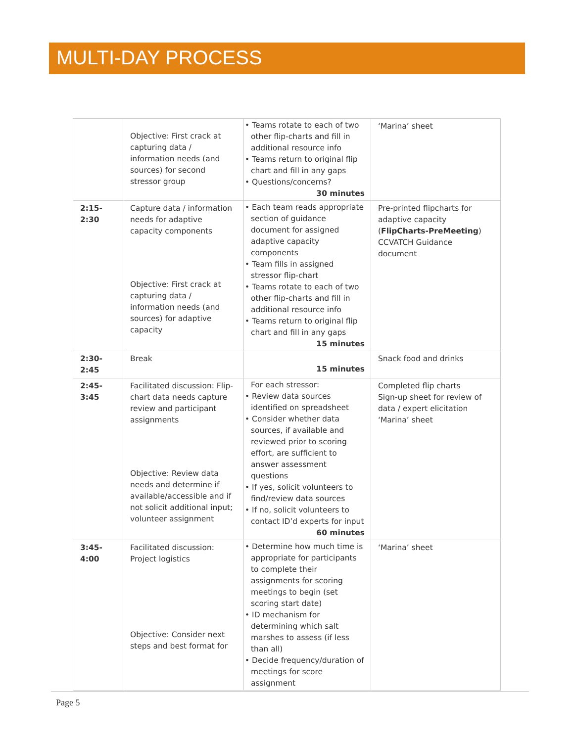MULTI-DAY PROCESS
| | Objective: First crack at capturing data / information needs (and sources) for second stressor group | • Teams rotate to each of two other flip-charts and fill in additional resource info • Teams return to original flip chart and fill in any gaps • Questions/concerns? 30 minutes | ‘Marina’ sheet |
| 2:15- 2:30 | Capture data / information needs for adaptive capacity components Objective: First crack at capturing data / information needs (and sources) for adaptive capacity | • Each team reads appropriate section of guidance document for assigned adaptive capacity components • Team fills in assigned stressor flip-chart • Teams rotate to each of two other flip-charts and fill in additional resource info • Teams return to original flip chart and fill in any gaps 15 minutes | Pre-printed flipcharts for adaptive capacity ( FlipCharts-PreMeeting ) CCVATCH Guidance document |
| 2:30- 2:45 | Break | 15 minutes | Snack food and drinks |
| 2:45- 3:45 | Facilitated discussion: Flip-chart data needs capture review and participant assignments Objective: Review data needs and determine if available/accessible and if not solicit additional input; volunteer assignment | For each stressor: • Review data sources identified on spreadsheet • Consider whether data sources, if available and reviewed prior to scoring effort, are sufficient to answer assessment questions • If yes, solicit volunteers to find/review data sources • If no, solicit volunteers to contact ID’d experts for input 60 minutes | Completed flip charts Sign-up sheet for review of data / expert elicitation ‘Marina’ sheet |
| 3:45- 4:00 | Facilitated discussion: Project logistics Objective: Consider next steps and best format for | • Determine how much time is appropriate for participants to complete their assignments for scoring meetings to begin (set scoring start date) • ID mechanism for determining which salt marshes to assess (if less than all) • Decide frequency/duration of meetings for score assignment | ‘Marina’ sheet |
Page 5